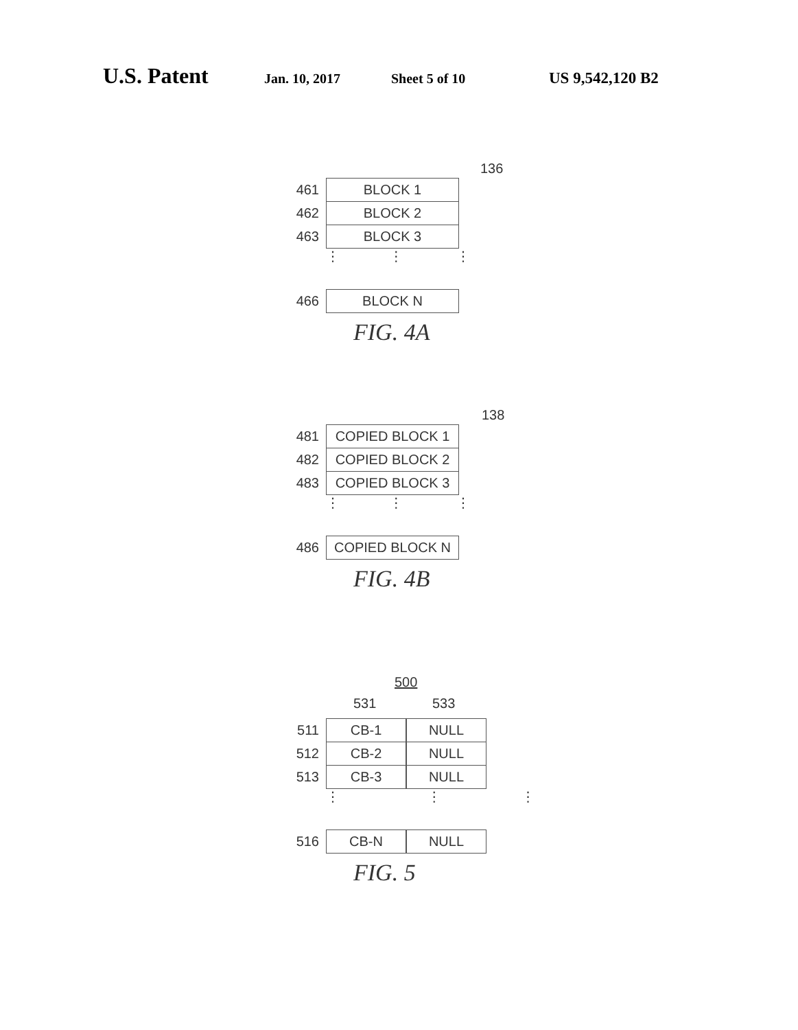U.S. Patent
Jan. 10, 2017 Sheet 5 of 10
US 9,542,120 B2
136
461
BLOCK 1
462
BLOCK 2
463
BLOCK 3
⋮ ⋮ ⋮
466
BLOCK N
FIG. 4A
138
481
COPIED BLOCK 1
482
COPIED BLOCK 2
483
COPIED BLOCK 3
⋮ ⋮ ⋮
486
COPIED BLOCK N
FIG. 4B
500
531 533
511
CB-1 NULL
512
CB-2 NULL
513
CB-3 NULL
⋮ ⋮ ⋮
516
CB-N NULL
FIG. 5